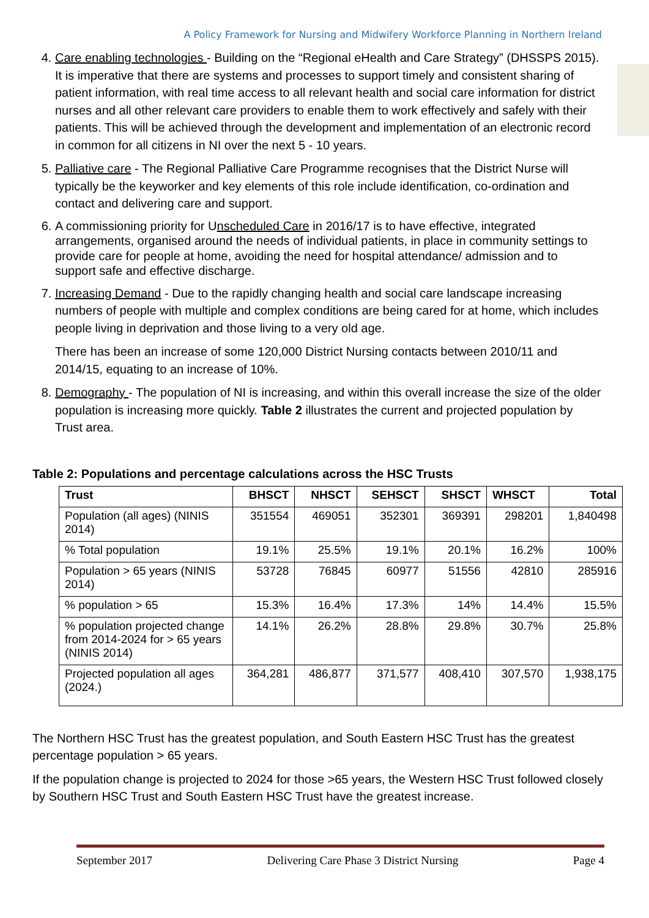A Policy Framework for Nursing and Midwifery Workforce Planning in Northern Ireland
4. Care enabling technologies - Building on the “Regional eHealth and Care Strategy” (DHSSPS 2015). It is imperative that there are systems and processes to support timely and consistent sharing of patient information, with real time access to all relevant health and social care information for district nurses and all other relevant care providers to enable them to work effectively and safely with their patients. This will be achieved through the development and implementation of an electronic record in common for all citizens in NI over the next 5 - 10 years.
5. Palliative care - The Regional Palliative Care Programme recognises that the District Nurse will typically be the keyworker and key elements of this role include identification, co-ordination and contact and delivering care and support.
6. A commissioning priority for Unscheduled Care in 2016/17 is to have effective, integrated arrangements, organised around the needs of individual patients, in place in community settings to provide care for people at home, avoiding the need for hospital attendance/ admission and to support safe and effective discharge.
7. Increasing Demand - Due to the rapidly changing health and social care landscape increasing numbers of people with multiple and complex conditions are being cared for at home, which includes people living in deprivation and those living to a very old age.
There has been an increase of some 120,000 District Nursing contacts between 2010/11 and 2014/15, equating to an increase of 10%.
8. Demography - The population of NI is increasing, and within this overall increase the size of the older population is increasing more quickly. Table 2 illustrates the current and projected population by Trust area.
Table 2: Populations and percentage calculations across the HSC Trusts
| Trust | BHSCT | NHSCT | SEHSCT | SHSCT | WHSCT | Total |
| --- | --- | --- | --- | --- | --- | --- |
| Population (all ages) (NINIS 2014) | 351554 | 469051 | 352301 | 369391 | 298201 | 1,840498 |
| % Total population | 19.1% | 25.5% | 19.1% | 20.1% | 16.2% | 100% |
| Population > 65 years (NINIS 2014) | 53728 | 76845 | 60977 | 51556 | 42810 | 285916 |
| % population > 65 | 15.3% | 16.4% | 17.3% | 14% | 14.4% | 15.5% |
| % population projected change from 2014-2024 for > 65 years (NINIS 2014) | 14.1% | 26.2% | 28.8% | 29.8% | 30.7% | 25.8% |
| Projected population all ages (2024.) | 364,281 | 486,877 | 371,577 | 408,410 | 307,570 | 1,938,175 |
The Northern HSC Trust has the greatest population, and South Eastern HSC Trust has the greatest percentage population > 65 years.
If the population change is projected to 2024 for those >65 years, the Western HSC Trust followed closely by Southern HSC Trust and South Eastern HSC Trust have the greatest increase.
September 2017 Delivering Care Phase 3 District Nursing Page 4